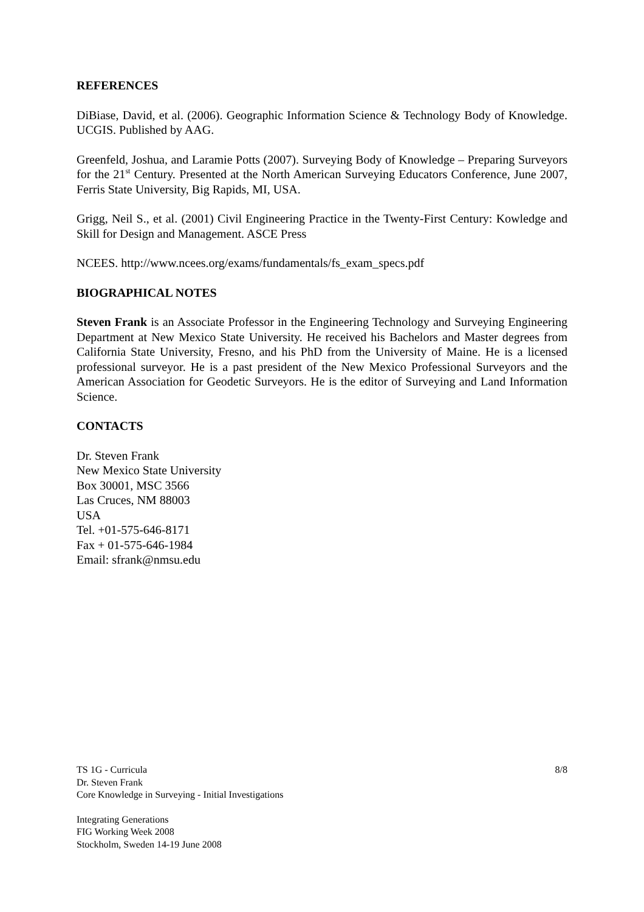REFERENCES
DiBiase, David, et al. (2006). Geographic Information Science & Technology Body of Knowledge. UCGIS. Published by AAG.
Greenfeld, Joshua, and Laramie Potts (2007). Surveying Body of Knowledge – Preparing Surveyors for the 21<sup>st</sup> Century. Presented at the North American Surveying Educators Conference, June 2007, Ferris State University, Big Rapids, MI, USA.
Grigg, Neil S., et al. (2001) Civil Engineering Practice in the Twenty-First Century: Kowledge and Skill for Design and Management. ASCE Press
NCEES. http://www.ncees.org/exams/fundamentals/fs_exam_specs.pdf
BIOGRAPHICAL NOTES
Steven Frank is an Associate Professor in the Engineering Technology and Surveying Engineering Department at New Mexico State University. He received his Bachelors and Master degrees from California State University, Fresno, and his PhD from the University of Maine. He is a licensed professional surveyor. He is a past president of the New Mexico Professional Surveyors and the American Association for Geodetic Surveyors. He is the editor of Surveying and Land Information Science.
CONTACTS
Dr. Steven Frank
New Mexico State University
Box 30001, MSC 3566
Las Cruces, NM 88003
USA
Tel. +01-575-646-8171
Fax + 01-575-646-1984
Email: sfrank@nmsu.edu
TS 1G - Curricula 8/8
Dr. Steven Frank
Core Knowledge in Surveying - Initial Investigations
Integrating Generations
FIG Working Week 2008
Stockholm, Sweden 14-19 June 2008